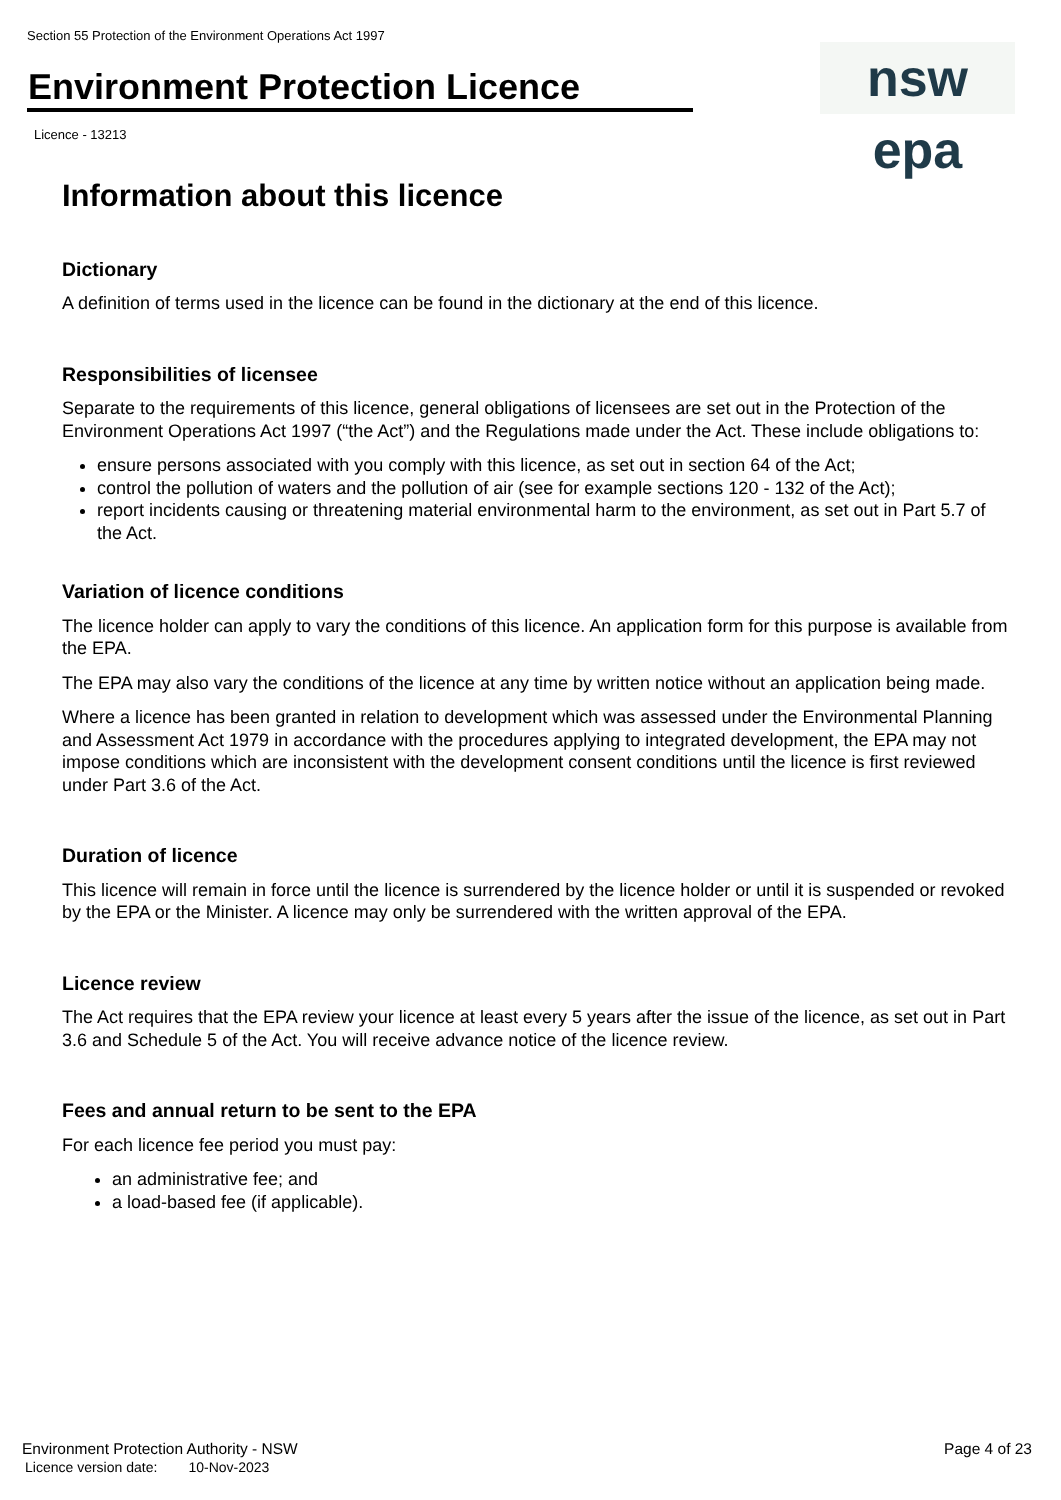Section 55 Protection of the Environment Operations Act 1997
Environment Protection Licence
nsw epa
Licence - 13213
Information about this licence
Dictionary
A definition of terms used in the licence can be found in the dictionary at the end of this licence.
Responsibilities of licensee
Separate to the requirements of this licence, general obligations of licensees are set out in the Protection of the Environment Operations Act 1997 (“the Act”) and the Regulations made under the Act. These include obligations to:
ensure persons associated with you comply with this licence, as set out in section 64 of the Act;
control the pollution of waters and the pollution of air (see for example sections 120 - 132 of the Act);
report incidents causing or threatening material environmental harm to the environment, as set out in Part 5.7 of the Act.
Variation of licence conditions
The licence holder can apply to vary the conditions of this licence. An application form for this purpose is available from the EPA.
The EPA may also vary the conditions of the licence at any time by written notice without an application being made.
Where a licence has been granted in relation to development which was assessed under the Environmental Planning and Assessment Act 1979 in accordance with the procedures applying to integrated development, the EPA may not impose conditions which are inconsistent with the development consent conditions until the licence is first reviewed under Part 3.6 of the Act.
Duration of licence
This licence will remain in force until the licence is surrendered by the licence holder or until it is suspended or revoked by the EPA or the Minister. A licence may only be surrendered with the written approval of the EPA.
Licence review
The Act requires that the EPA review your licence at least every 5 years after the issue of the licence, as set out in Part 3.6 and Schedule 5 of the Act. You will receive advance notice of the licence review.
Fees and annual return to be sent to the EPA
For each licence fee period you must pay:
an administrative fee; and
a load-based fee (if applicable).
Environment Protection Authority - NSW
Licence version date: 10-Nov-2023
Page 4 of 23